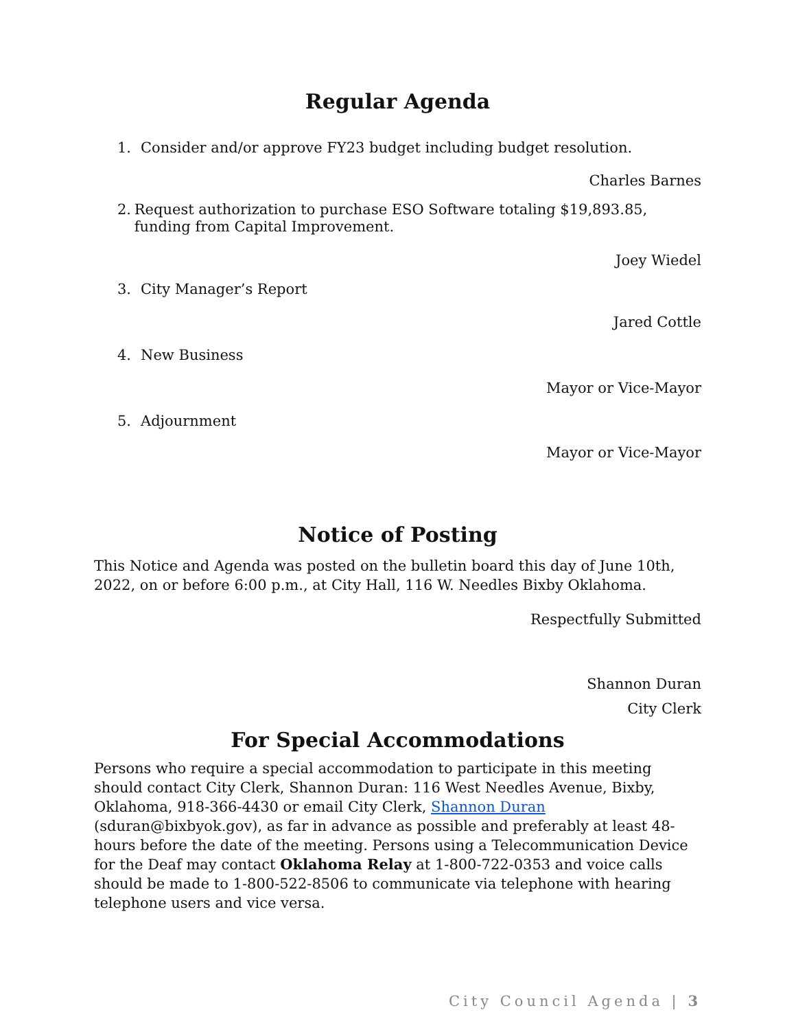Regular Agenda
1. Consider and/or approve FY23 budget including budget resolution.
Charles Barnes
2. Request authorization to purchase ESO Software totaling $19,893.85, funding from Capital Improvement.
Joey Wiedel
3. City Manager’s Report
Jared Cottle
4. New Business
Mayor or Vice-Mayor
5. Adjournment
Mayor or Vice-Mayor
Notice of Posting
This Notice and Agenda was posted on the bulletin board this day of June 10th, 2022, on or before 6:00 p.m., at City Hall, 116 W. Needles Bixby Oklahoma.
Respectfully Submitted
Shannon Duran
City Clerk
For Special Accommodations
Persons who require a special accommodation to participate in this meeting should contact City Clerk, Shannon Duran: 116 West Needles Avenue, Bixby, Oklahoma, 918-366-4430 or email City Clerk, Shannon Duran (sduran@bixbyok.gov), as far in advance as possible and preferably at least 48-hours before the date of the meeting. Persons using a Telecommunication Device for the Deaf may contact Oklahoma Relay at 1-800-722-0353 and voice calls should be made to 1-800-522-8506 to communicate via telephone with hearing telephone users and vice versa.
City Council Agenda | 3